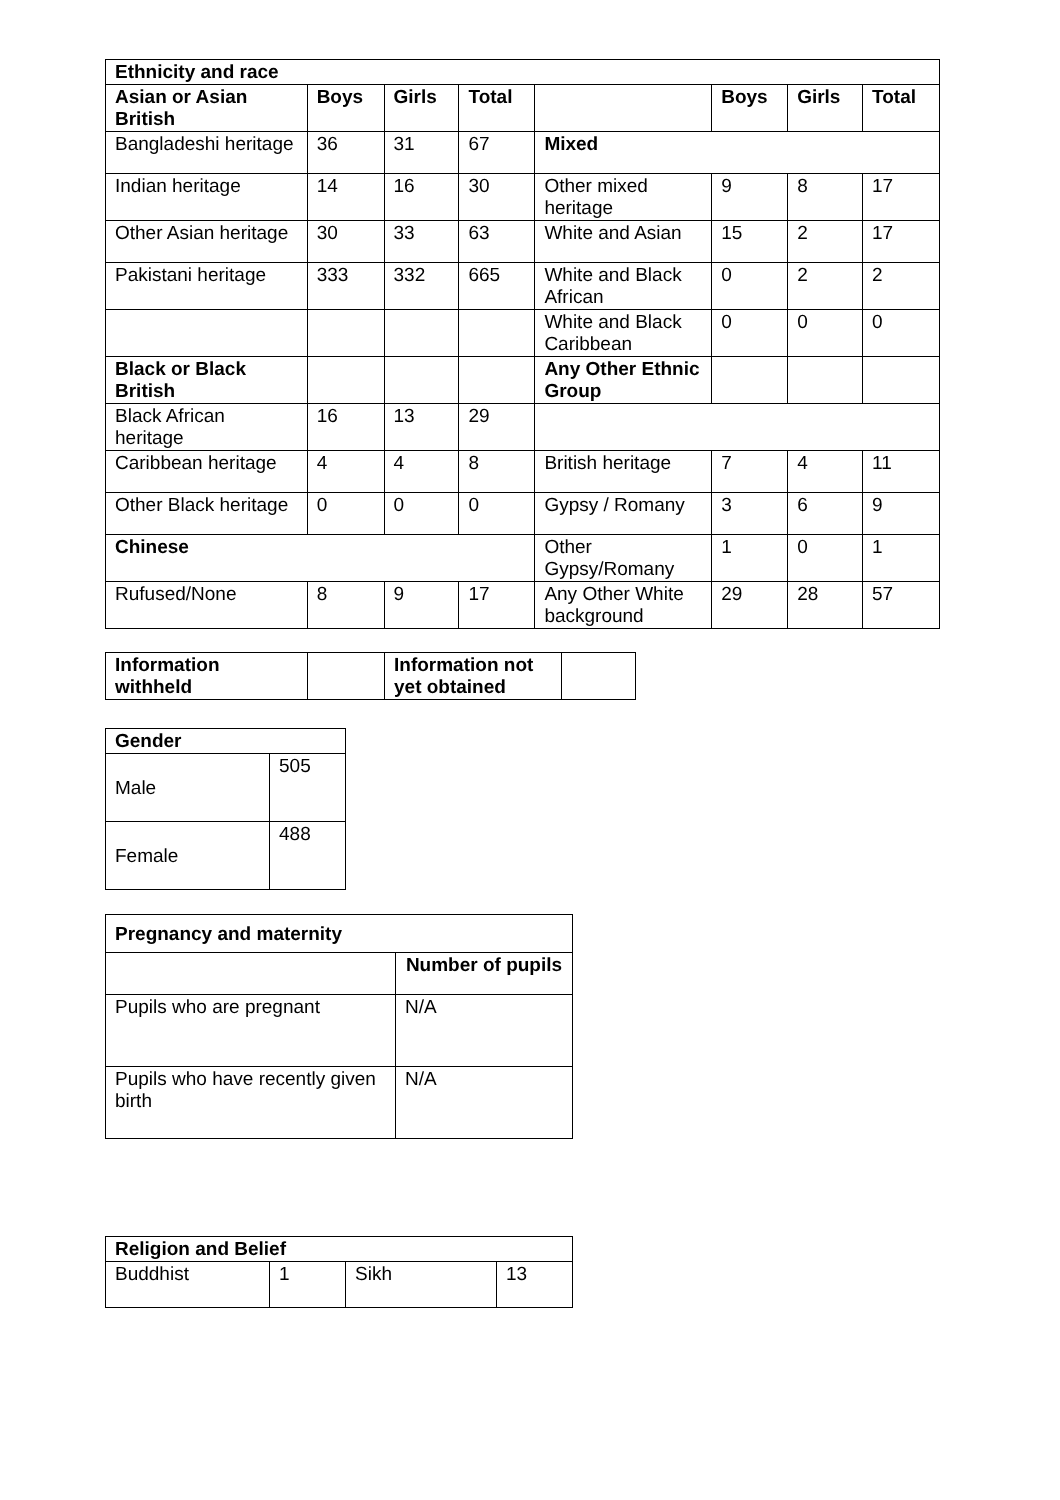| Ethnicity and race | | | | | | | |
| --- | --- | --- | --- | --- | --- | --- | --- |
| Asian or Asian British | Boys | Girls | Total | | Boys | Girls | Total |
| Bangladeshi heritage | 36 | 31 | 67 | Mixed | | | |
| Indian heritage | 14 | 16 | 30 | Other mixed heritage | 9 | 8 | 17 |
| Other Asian heritage | 30 | 33 | 63 | White and Asian | 15 | 2 | 17 |
| Pakistani heritage | 333 | 332 | 665 | White and Black African | 0 | 2 | 2 |
| | | | | White and Black Caribbean | 0 | 0 | 0 |
| Black or Black British | | | | Any Other Ethnic Group | | | |
| Black African heritage | 16 | 13 | 29 | | | | |
| Caribbean heritage | 4 | 4 | 8 | British heritage | 7 | 4 | 11 |
| Other Black heritage | 0 | 0 | 0 | Gypsy / Romany | 3 | 6 | 9 |
| Chinese | | | | Other Gypsy/Romany | 1 | 0 | 1 |
| Rufused/None | 8 | 9 | 17 | Any Other White background | 29 | 28 | 57 |
| Information withheld | | Information not yet obtained | |
| Gender | |
| --- | --- |
| Male | 505 |
| Female | 488 |
| Pregnancy and maternity | |
| --- | --- |
| | Number of pupils |
| Pupils who are pregnant | N/A |
| Pupils who have recently given birth | N/A |
| Religion and Belief | | | |
| --- | --- | --- | --- |
| Buddhist | 1 | Sikh | 13 |